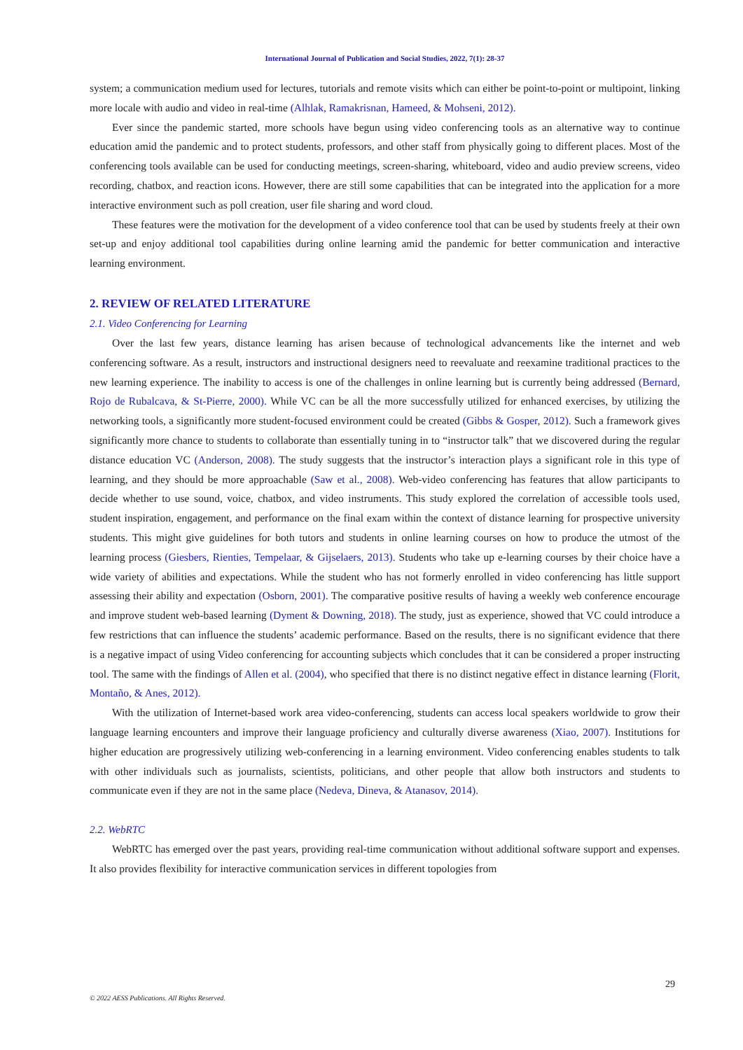International Journal of Publication and Social Studies, 2022, 7(1): 28-37
system; a communication medium used for lectures, tutorials and remote visits which can either be point-to-point or multipoint, linking more locale with audio and video in real-time (Alhlak, Ramakrisnan, Hameed, & Mohseni, 2012).
Ever since the pandemic started, more schools have begun using video conferencing tools as an alternative way to continue education amid the pandemic and to protect students, professors, and other staff from physically going to different places. Most of the conferencing tools available can be used for conducting meetings, screen-sharing, whiteboard, video and audio preview screens, video recording, chatbox, and reaction icons. However, there are still some capabilities that can be integrated into the application for a more interactive environment such as poll creation, user file sharing and word cloud.
These features were the motivation for the development of a video conference tool that can be used by students freely at their own set-up and enjoy additional tool capabilities during online learning amid the pandemic for better communication and interactive learning environment.
2. REVIEW OF RELATED LITERATURE
2.1. Video Conferencing for Learning
Over the last few years, distance learning has arisen because of technological advancements like the internet and web conferencing software. As a result, instructors and instructional designers need to reevaluate and reexamine traditional practices to the new learning experience. The inability to access is one of the challenges in online learning but is currently being addressed (Bernard, Rojo de Rubalcava, & St-Pierre, 2000). While VC can be all the more successfully utilized for enhanced exercises, by utilizing the networking tools, a significantly more student-focused environment could be created (Gibbs & Gosper, 2012). Such a framework gives significantly more chance to students to collaborate than essentially tuning in to “instructor talk” that we discovered during the regular distance education VC (Anderson, 2008). The study suggests that the instructor’s interaction plays a significant role in this type of learning, and they should be more approachable (Saw et al., 2008). Web-video conferencing has features that allow participants to decide whether to use sound, voice, chatbox, and video instruments. This study explored the correlation of accessible tools used, student inspiration, engagement, and performance on the final exam within the context of distance learning for prospective university students. This might give guidelines for both tutors and students in online learning courses on how to produce the utmost of the learning process (Giesbers, Rienties, Tempelaar, & Gijselaers, 2013). Students who take up e-learning courses by their choice have a wide variety of abilities and expectations. While the student who has not formerly enrolled in video conferencing has little support assessing their ability and expectation (Osborn, 2001). The comparative positive results of having a weekly web conference encourage and improve student web-based learning (Dyment & Downing, 2018). The study, just as experience, showed that VC could introduce a few restrictions that can influence the students’ academic performance. Based on the results, there is no significant evidence that there is a negative impact of using Video conferencing for accounting subjects which concludes that it can be considered a proper instructing tool. The same with the findings of Allen et al. (2004), who specified that there is no distinct negative effect in distance learning (Florit, Montaño, & Anes, 2012).
With the utilization of Internet-based work area video-conferencing, students can access local speakers worldwide to grow their language learning encounters and improve their language proficiency and culturally diverse awareness (Xiao, 2007). Institutions for higher education are progressively utilizing web-conferencing in a learning environment. Video conferencing enables students to talk with other individuals such as journalists, scientists, politicians, and other people that allow both instructors and students to communicate even if they are not in the same place (Nedeva, Dineva, & Atanasov, 2014).
2.2. WebRTC
WebRTC has emerged over the past years, providing real-time communication without additional software support and expenses. It also provides flexibility for interactive communication services in different topologies from
29
© 2022 AESS Publications. All Rights Reserved.